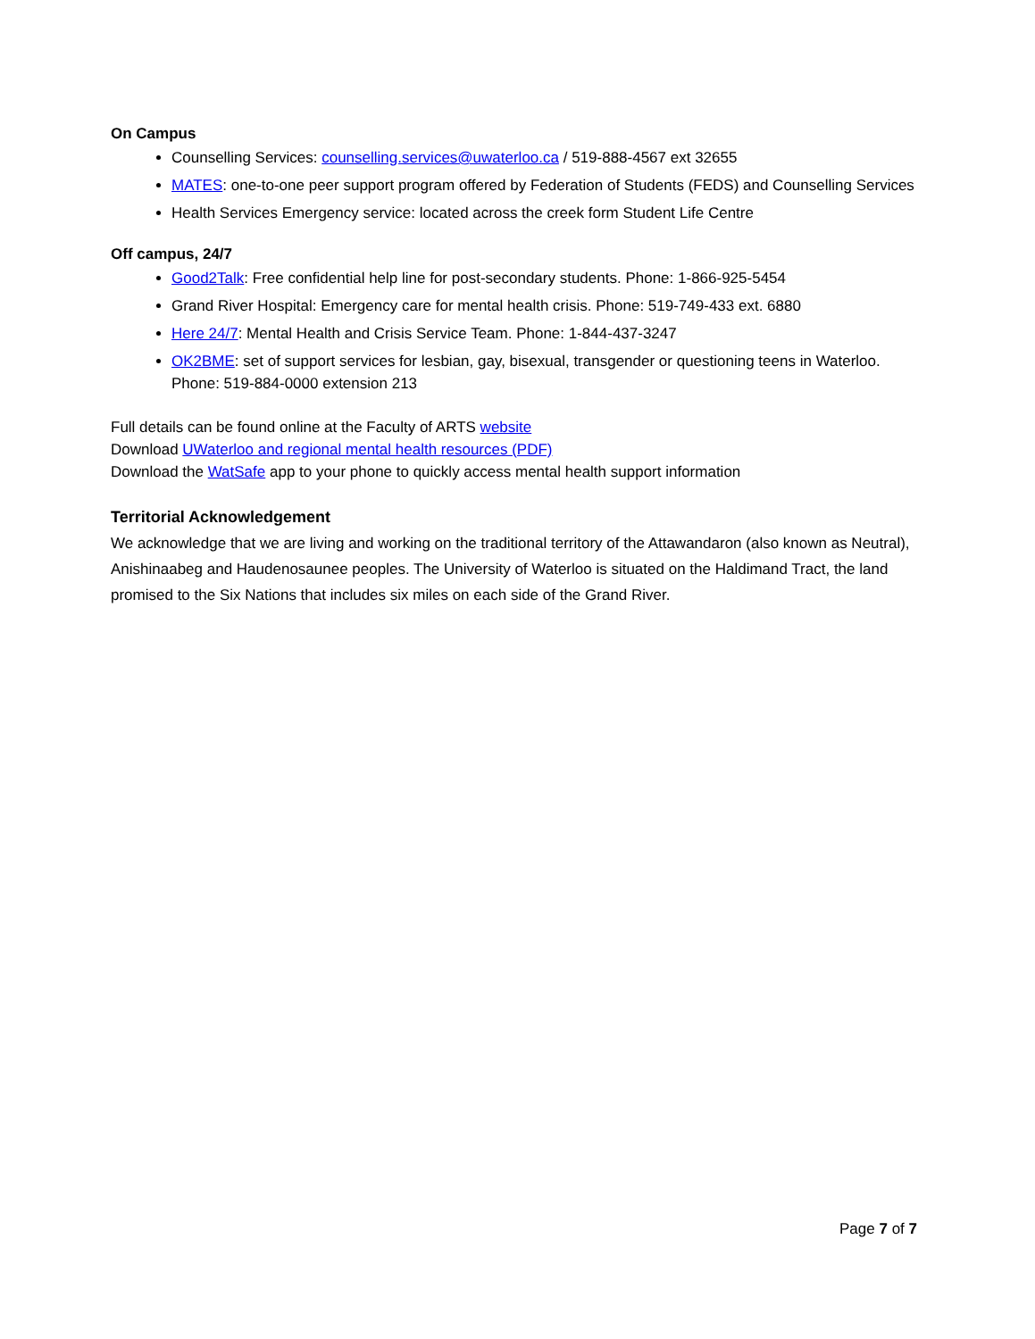On Campus
Counselling Services: counselling.services@uwaterloo.ca / 519-888-4567 ext 32655
MATES: one-to-one peer support program offered by Federation of Students (FEDS) and Counselling Services
Health Services Emergency service: located across the creek form Student Life Centre
Off campus, 24/7
Good2Talk: Free confidential help line for post-secondary students. Phone: 1-866-925-5454
Grand River Hospital: Emergency care for mental health crisis. Phone: 519-749-433 ext. 6880
Here 24/7: Mental Health and Crisis Service Team. Phone: 1-844-437-3247
OK2BME: set of support services for lesbian, gay, bisexual, transgender or questioning teens in Waterloo. Phone: 519-884-0000 extension 213
Full details can be found online at the Faculty of ARTS website
Download UWaterloo and regional mental health resources (PDF)
Download the WatSafe app to your phone to quickly access mental health support information
Territorial Acknowledgement
We acknowledge that we are living and working on the traditional territory of the Attawandaron (also known as Neutral), Anishinaabeg and Haudenosaunee peoples. The University of Waterloo is situated on the Haldimand Tract, the land promised to the Six Nations that includes six miles on each side of the Grand River.
Page 7 of 7